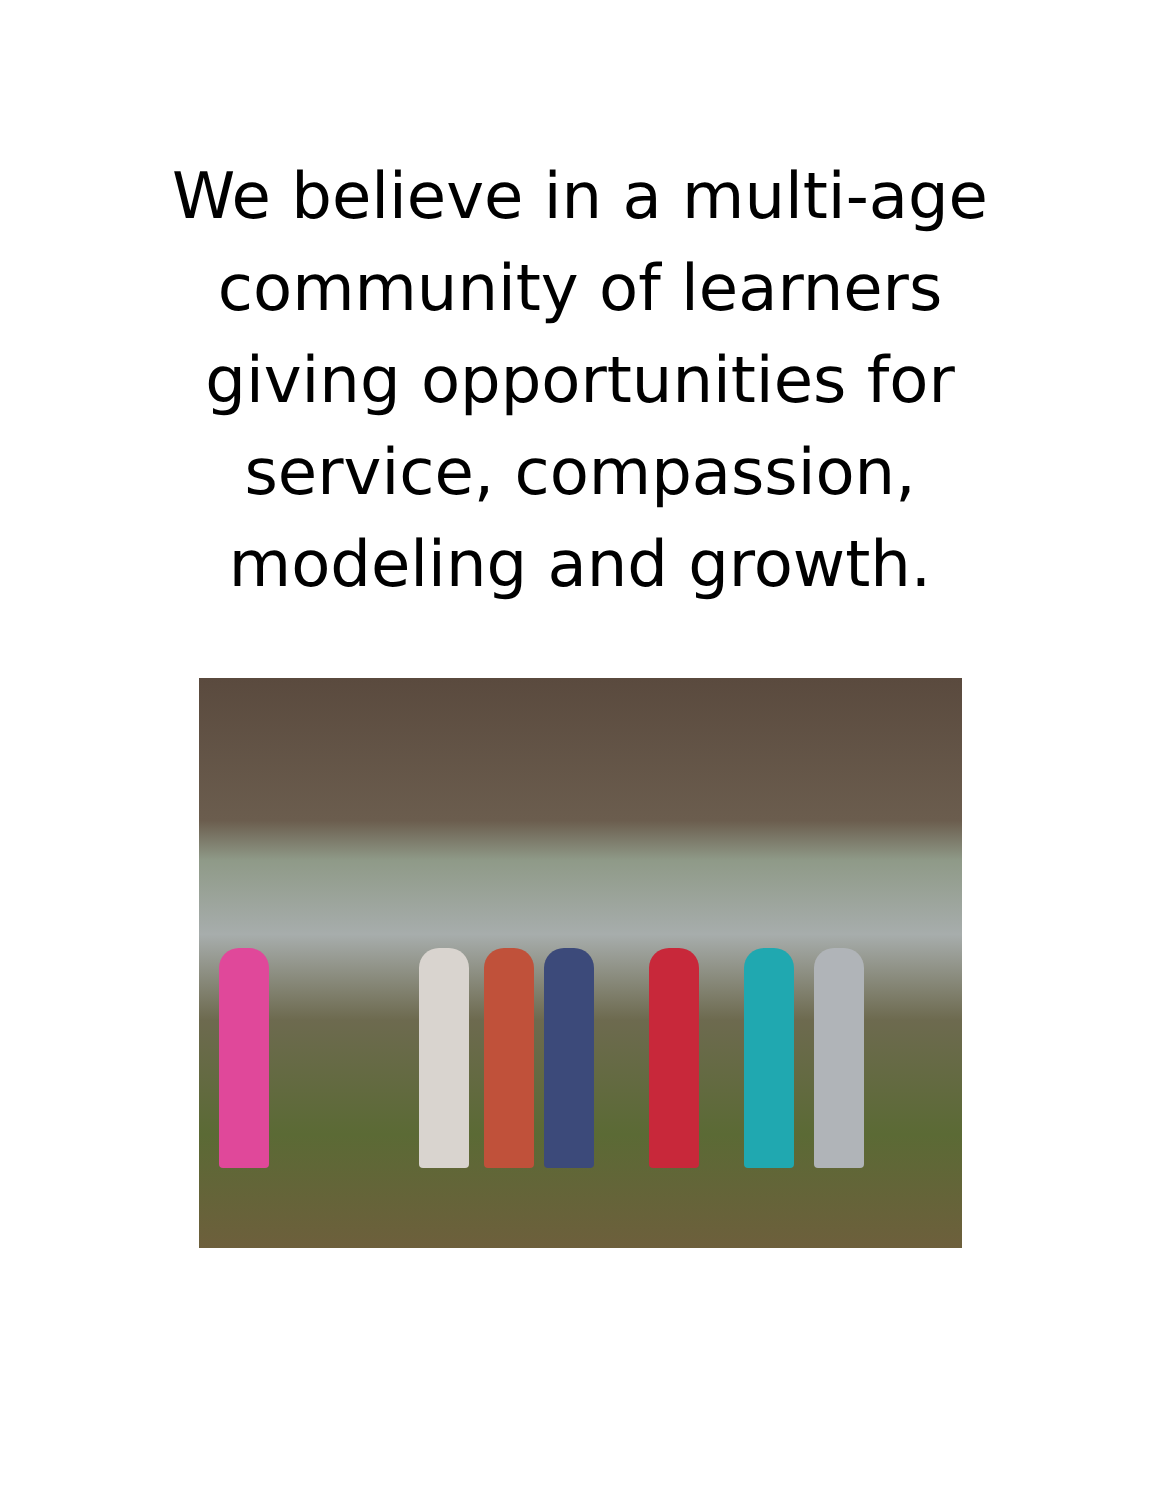We believe in a multi-age
community of learners
giving opportunities for
service, compassion,
modeling and growth.